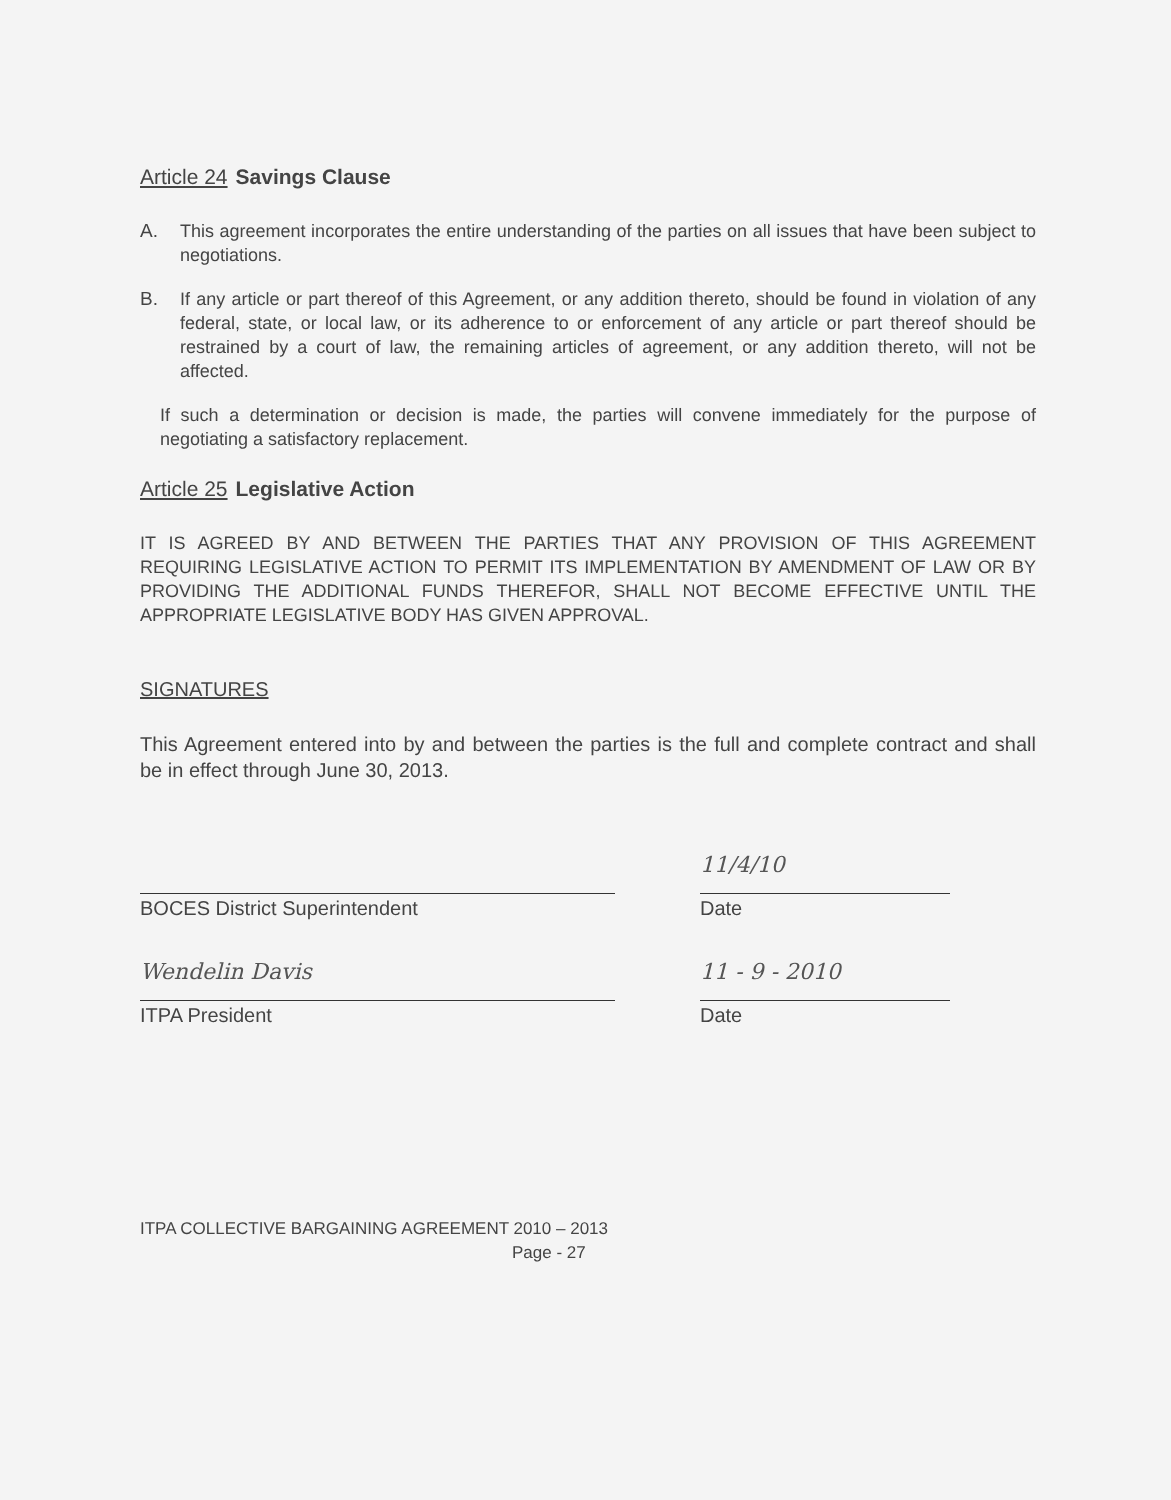Article 24 Savings Clause
A. This agreement incorporates the entire understanding of the parties on all issues that have been subject to negotiations.
B. If any article or part thereof of this Agreement, or any addition thereto, should be found in violation of any federal, state, or local law, or its adherence to or enforcement of any article or part thereof should be restrained by a court of law, the remaining articles of agreement, or any addition thereto, will not be affected.
If such a determination or decision is made, the parties will convene immediately for the purpose of negotiating a satisfactory replacement.
Article 25 Legislative Action
IT IS AGREED BY AND BETWEEN THE PARTIES THAT ANY PROVISION OF THIS AGREEMENT REQUIRING LEGISLATIVE ACTION TO PERMIT ITS IMPLEMENTATION BY AMENDMENT OF LAW OR BY PROVIDING THE ADDITIONAL FUNDS THEREFOR, SHALL NOT BECOME EFFECTIVE UNTIL THE APPROPRIATE LEGISLATIVE BODY HAS GIVEN APPROVAL.
SIGNATURES
This Agreement entered into by and between the parties is the full and complete contract and shall be in effect through June 30, 2013.
BOCES District Superintendent
11/4/10
Date
Wendelin Davis
ITPA President
11 - 9 - 2010
Date
ITPA COLLECTIVE BARGAINING AGREEMENT 2010 – 2013
Page - 27